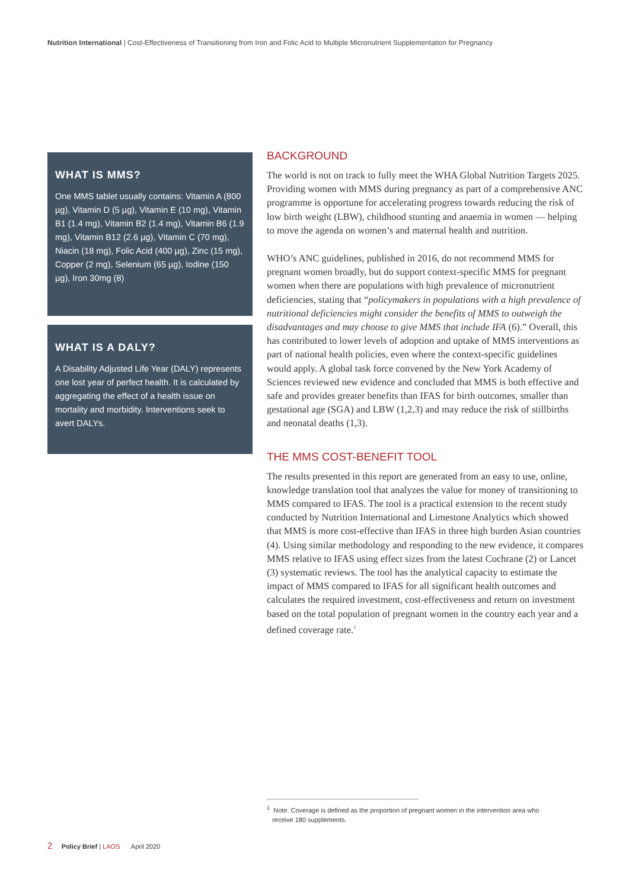Nutrition International | Cost-Effectiveness of Transitioning from Iron and Folic Acid to Multiple Micronutrient Supplementation for Pregnancy
WHAT IS MMS?
One MMS tablet usually contains: Vitamin A (800 µg), Vitamin D (5 µg), Vitamin E (10 mg), Vitamin B1 (1.4 mg), Vitamin B2 (1.4 mg), Vitamin B6 (1.9 mg), Vitamin B12 (2.6 µg), Vitamin C (70 mg), Niacin (18 mg), Folic Acid (400 µg), Zinc (15 mg), Copper (2 mg), Selenium (65 µg), Iodine (150 µg), Iron 30mg (8)
WHAT IS A DALY?
A Disability Adjusted Life Year (DALY) represents one lost year of perfect health. It is calculated by aggregating the effect of a health issue on mortality and morbidity. Interventions seek to avert DALYs.
BACKGROUND
The world is not on track to fully meet the WHA Global Nutrition Targets 2025. Providing women with MMS during pregnancy as part of a comprehensive ANC programme is opportune for accelerating progress towards reducing the risk of low birth weight (LBW), childhood stunting and anaemia in women — helping to move the agenda on women’s and maternal health and nutrition.
WHO’s ANC guidelines, published in 2016, do not recommend MMS for pregnant women broadly, but do support context-specific MMS for pregnant women when there are populations with high prevalence of micronutrient deficiencies, stating that “policymakers in populations with a high prevalence of nutritional deficiencies might consider the benefits of MMS to outweigh the disadvantages and may choose to give MMS that include IFA (6).” Overall, this has contributed to lower levels of adoption and uptake of MMS interventions as part of national health policies, even where the context-specific guidelines would apply. A global task force convened by the New York Academy of Sciences reviewed new evidence and concluded that MMS is both effective and safe and provides greater benefits than IFAS for birth outcomes, smaller than gestational age (SGA) and LBW (1,2,3) and may reduce the risk of stillbirths and neonatal deaths (1,3).
THE MMS COST-BENEFIT TOOL
The results presented in this report are generated from an easy to use, online, knowledge translation tool that analyzes the value for money of transitioning to MMS compared to IFAS. The tool is a practical extension to the recent study conducted by Nutrition International and Limestone Analytics which showed that MMS is more cost-effective than IFAS in three high burden Asian countries (4). Using similar methodology and responding to the new evidence, it compares MMS relative to IFAS using effect sizes from the latest Cochrane (2) or Lancet (3) systematic reviews. The tool has the analytical capacity to estimate the impact of MMS compared to IFAS for all significant health outcomes and calculates the required investment, cost-effectiveness and return on investment based on the total population of pregnant women in the country each year and a defined coverage rate.<sup>1</sup>
<sup>1</sup> Note: Coverage is defined as the proportion of pregnant women in the intervention area who
receive 180 supplements.
2 Policy Brief | LAOS April 2020